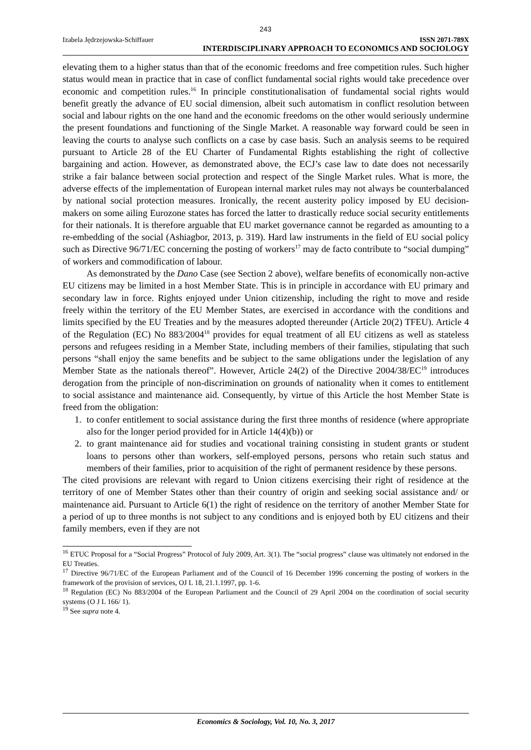243
Izabela Jędrzejowska-Schiffauer ISSN 2071-789X
INTERDISCIPLINARY APPROACH TO ECONOMICS AND SOCIOLOGY
elevating them to a higher status than that of the economic freedoms and free competition rules. Such higher status would mean in practice that in case of conflict fundamental social rights would take precedence over economic and competition rules.<sup>16</sup> In principle constitutionalisation of fundamental social rights would benefit greatly the advance of EU social dimension, albeit such automatism in conflict resolution between social and labour rights on the one hand and the economic freedoms on the other would seriously undermine the present foundations and functioning of the Single Market. A reasonable way forward could be seen in leaving the courts to analyse such conflicts on a case by case basis. Such an analysis seems to be required pursuant to Article 28 of the EU Charter of Fundamental Rights establishing the right of collective bargaining and action. However, as demonstrated above, the ECJ’s case law to date does not necessarily strike a fair balance between social protection and respect of the Single Market rules. What is more, the adverse effects of the implementation of European internal market rules may not always be counterbalanced by national social protection measures. Ironically, the recent austerity policy imposed by EU decision-makers on some ailing Eurozone states has forced the latter to drastically reduce social security entitlements for their nationals. It is therefore arguable that EU market governance cannot be regarded as amounting to a re-embedding of the social (Ashiagbor, 2013, p. 319). Hard law instruments in the field of EU social policy such as Directive 96/71/EC concerning the posting of workers<sup>17</sup> may de facto contribute to “social dumping” of workers and commodification of labour.
As demonstrated by the Dano Case (see Section 2 above), welfare benefits of economically non-active EU citizens may be limited in a host Member State. This is in principle in accordance with EU primary and secondary law in force. Rights enjoyed under Union citizenship, including the right to move and reside freely within the territory of the EU Member States, are exercised in accordance with the conditions and limits specified by the EU Treaties and by the measures adopted thereunder (Article 20(2) TFEU). Article 4 of the Regulation (EC) No 883/2004<sup>18</sup> provides for equal treatment of all EU citizens as well as stateless persons and refugees residing in a Member State, including members of their families, stipulating that such persons “shall enjoy the same benefits and be subject to the same obligations under the legislation of any Member State as the nationals thereof”. However, Article 24(2) of the Directive 2004/38/EC<sup>19</sup> introduces derogation from the principle of non-discrimination on grounds of nationality when it comes to entitlement to social assistance and maintenance aid. Consequently, by virtue of this Article the host Member State is freed from the obligation:
1. to confer entitlement to social assistance during the first three months of residence (where appropriate also for the longer period provided for in Article 14(4)(b)) or
2. to grant maintenance aid for studies and vocational training consisting in student grants or student loans to persons other than workers, self-employed persons, persons who retain such status and members of their families, prior to acquisition of the right of permanent residence by these persons.
The cited provisions are relevant with regard to Union citizens exercising their right of residence at the territory of one of Member States other than their country of origin and seeking social assistance and/ or maintenance aid. Pursuant to Article 6(1) the right of residence on the territory of another Member State for a period of up to three months is not subject to any conditions and is enjoyed both by EU citizens and their family members, even if they are not
<sup>16</sup> ETUC Proposal for a “Social Progress” Protocol of July 2009, Art. 3(1). The “social progress” clause was ultimately not endorsed in the EU Treaties.
<sup>17</sup> Directive 96/71/EC of the European Parliament and of the Council of 16 December 1996 concerning the posting of workers in the framework of the provision of services, OJ L 18, 21.1.1997, pp. 1-6.
<sup>18</sup> Regulation (EC) No 883/2004 of the European Parliament and the Council of 29 April 2004 on the coordination of social security systems (O J L 166/ 1).
<sup>19</sup> See supra note 4.
Economics & Sociology, Vol. 10, No. 3, 2017